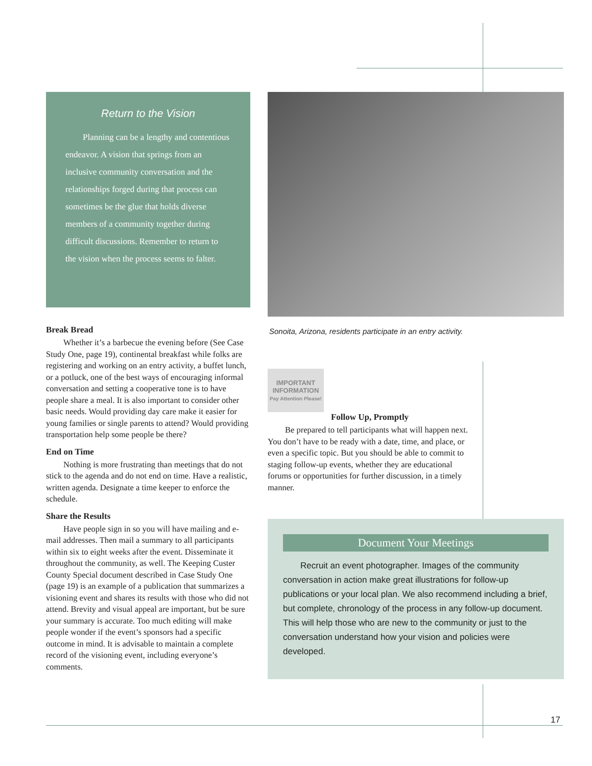Return to the Vision
Planning can be a lengthy and contentious endeavor. A vision that springs from an inclusive community conversation and the relationships forged during that process can sometimes be the glue that holds diverse members of a community together during difficult discussions. Remember to return to the vision when the process seems to falter.
Break Bread
Whether it’s a barbecue the evening before (See Case Study One, page 19), continental breakfast while folks are registering and working on an entry activity, a buffet lunch, or a potluck, one of the best ways of encouraging informal conversation and setting a cooperative tone is to have people share a meal. It is also important to consider other basic needs. Would providing day care make it easier for young families or single parents to attend? Would providing transportation help some people be there?
End on Time
Nothing is more frustrating than meetings that do not stick to the agenda and do not end on time. Have a realistic, written agenda. Designate a time keeper to enforce the schedule.
Share the Results
Have people sign in so you will have mailing and e-mail addresses. Then mail a summary to all participants within six to eight weeks after the event. Disseminate it throughout the community, as well. The Keeping Custer County Special document described in Case Study One (page 19) is an example of a publication that summarizes a visioning event and shares its results with those who did not attend. Brevity and visual appeal are important, but be sure your summary is accurate. Too much editing will make people wonder if the event’s sponsors had a specific outcome in mind. It is advisable to maintain a complete record of the visioning event, including everyone’s comments.
Sonoita, Arizona, residents participate in an entry activity.
IMPORTANT
INFORMATION
Pay Attention Please!
Follow Up, Promptly
Be prepared to tell participants what will happen next. You don’t have to be ready with a date, time, and place, or even a specific topic. But you should be able to commit to staging follow-up events, whether they are educational forums or opportunities for further discussion, in a timely manner.
Document Your Meetings
Recruit an event photographer. Images of the community conversation in action make great illustrations for follow-up publications or your local plan. We also recommend including a brief, but complete, chronology of the process in any follow-up document. This will help those who are new to the community or just to the conversation understand how your vision and policies were developed.
17